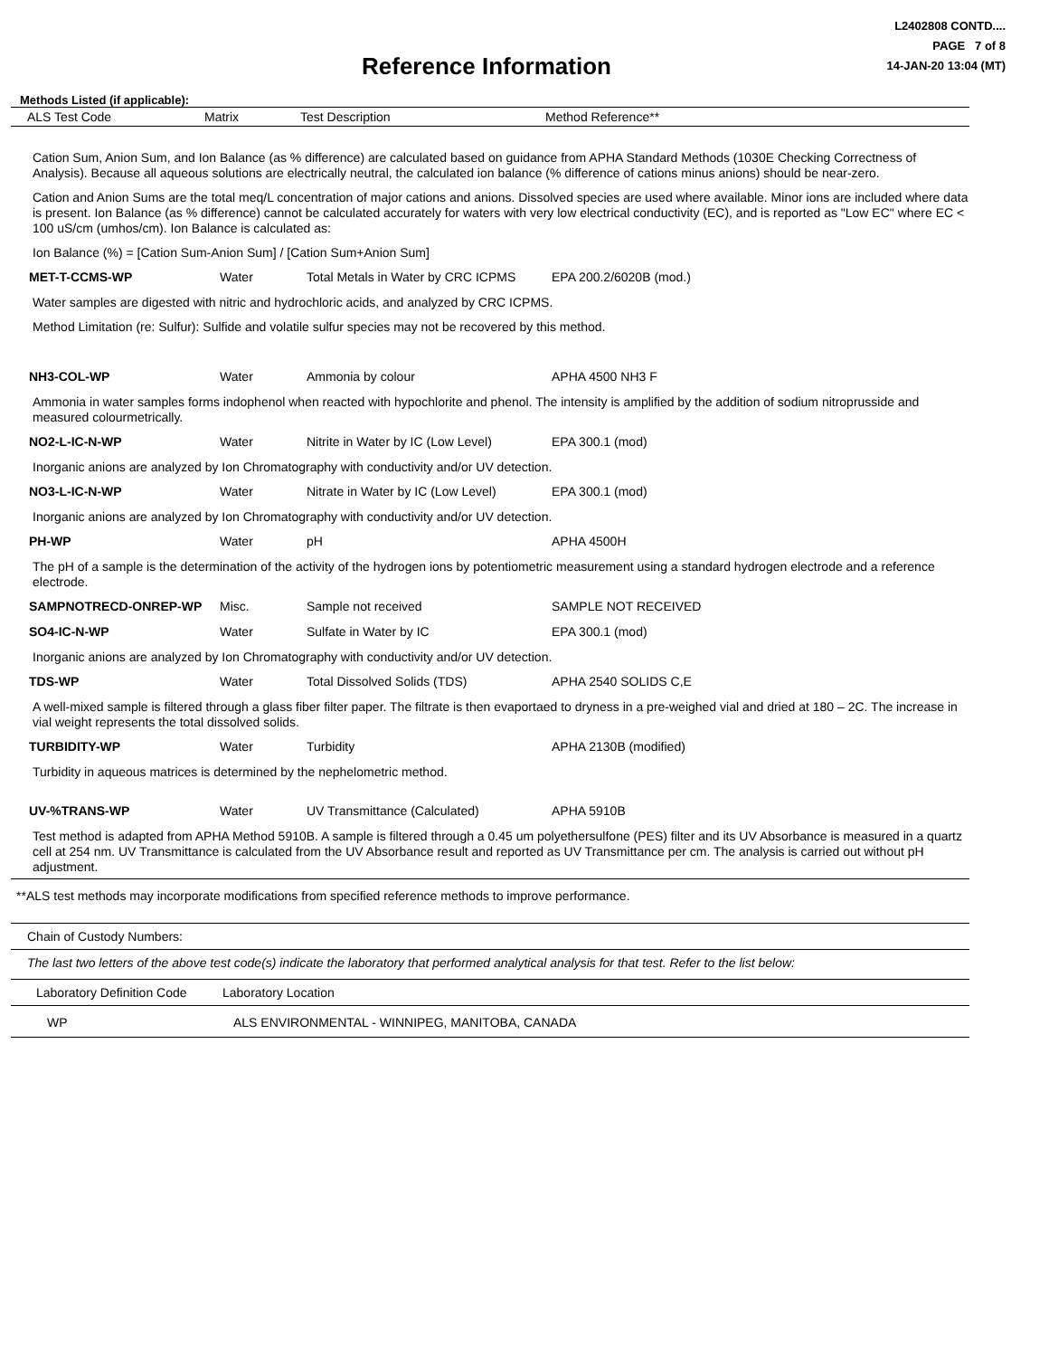Reference Information
L2402808 CONTD....
PAGE 7 of 8
14-JAN-20 13:04 (MT)
Methods Listed (if applicable):
| ALS Test Code | Matrix | Test Description | Method Reference** |
| --- | --- | --- | --- |
Cation Sum, Anion Sum, and Ion Balance (as % difference) are calculated based on guidance from APHA Standard Methods (1030E Checking Correctness of Analysis). Because all aqueous solutions are electrically neutral, the calculated ion balance (% difference of cations minus anions) should be near-zero.
Cation and Anion Sums are the total meq/L concentration of major cations and anions. Dissolved species are used where available. Minor ions are included where data is present. Ion Balance (as % difference) cannot be calculated accurately for waters with very low electrical conductivity (EC), and is reported as "Low EC" where EC < 100 uS/cm (umhos/cm). Ion Balance is calculated as:
Ion Balance (%) = [Cation Sum-Anion Sum] / [Cation Sum+Anion Sum]
| MET-T-CCMS-WP | Water | Total Metals in Water by CRC ICPMS | EPA 200.2/6020B (mod.) |
Water samples are digested with nitric and hydrochloric acids, and analyzed by CRC ICPMS.
Method Limitation (re: Sulfur): Sulfide and volatile sulfur species may not be recovered by this method.
| NH3-COL-WP | Water | Ammonia by colour | APHA 4500 NH3 F |
Ammonia in water samples forms indophenol when reacted with hypochlorite and phenol. The intensity is amplified by the addition of sodium nitroprusside and measured colourmetrically.
| NO2-L-IC-N-WP | Water | Nitrite in Water by IC (Low Level) | EPA 300.1 (mod) |
Inorganic anions are analyzed by Ion Chromatography with conductivity and/or UV detection.
| NO3-L-IC-N-WP | Water | Nitrate in Water by IC (Low Level) | EPA 300.1 (mod) |
Inorganic anions are analyzed by Ion Chromatography with conductivity and/or UV detection.
| PH-WP | Water | pH | APHA 4500H |
The pH of a sample is the determination of the activity of the hydrogen ions by potentiometric measurement using a standard hydrogen electrode and a reference electrode.
| SAMPNOTRECD-ONREP-WP | Misc. | Sample not received | SAMPLE NOT RECEIVED |
| SO4-IC-N-WP | Water | Sulfate in Water by IC | EPA 300.1 (mod) |
Inorganic anions are analyzed by Ion Chromatography with conductivity and/or UV detection.
| TDS-WP | Water | Total Dissolved Solids (TDS) | APHA 2540 SOLIDS C,E |
A well-mixed sample is filtered through a glass fiber filter paper. The filtrate is then evaportaed to dryness in a pre-weighed vial and dried at 180 – 2C. The increase in vial weight represents the total dissolved solids.
| TURBIDITY-WP | Water | Turbidity | APHA 2130B (modified) |
Turbidity in aqueous matrices is determined by the nephelometric method.
| UV-%TRANS-WP | Water | UV Transmittance (Calculated) | APHA 5910B |
Test method is adapted from APHA Method 5910B. A sample is filtered through a 0.45 um polyethersulfone (PES) filter and its UV Absorbance is measured in a quartz cell at 254 nm. UV Transmittance is calculated from the UV Absorbance result and reported as UV Transmittance per cm. The analysis is carried out without pH adjustment.
**ALS test methods may incorporate modifications from specified reference methods to improve performance.
Chain of Custody Numbers:
The last two letters of the above test code(s) indicate the laboratory that performed analytical analysis for that test. Refer to the list below:
| Laboratory Definition Code | Laboratory Location |
| WP | ALS ENVIRONMENTAL - WINNIPEG, MANITOBA, CANADA |